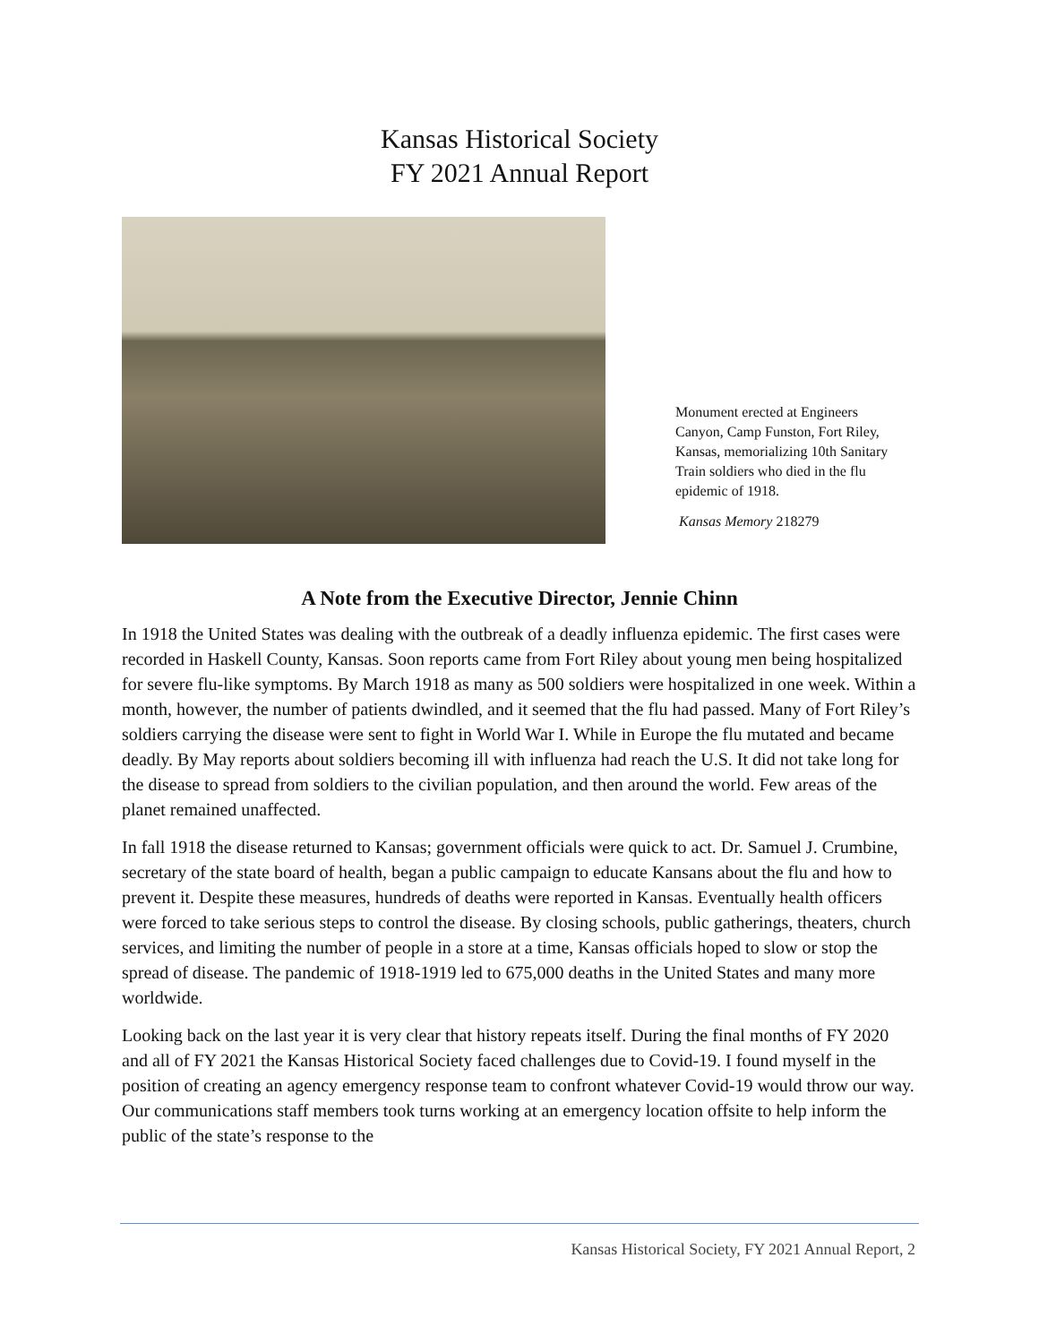Kansas Historical Society
FY 2021 Annual Report
Monument erected at Engineers Canyon, Camp Funston, Fort Riley, Kansas, memorializing 10th Sanitary Train soldiers who died in the flu epidemic of 1918.
Kansas Memory 218279
A Note from the Executive Director, Jennie Chinn
In 1918 the United States was dealing with the outbreak of a deadly influenza epidemic. The first cases were recorded in Haskell County, Kansas. Soon reports came from Fort Riley about young men being hospitalized for severe flu-like symptoms. By March 1918 as many as 500 soldiers were hospitalized in one week. Within a month, however, the number of patients dwindled, and it seemed that the flu had passed. Many of Fort Riley’s soldiers carrying the disease were sent to fight in World War I. While in Europe the flu mutated and became deadly. By May reports about soldiers becoming ill with influenza had reach the U.S. It did not take long for the disease to spread from soldiers to the civilian population, and then around the world. Few areas of the planet remained unaffected.
In fall 1918 the disease returned to Kansas; government officials were quick to act. Dr. Samuel J. Crumbine, secretary of the state board of health, began a public campaign to educate Kansans about the flu and how to prevent it. Despite these measures, hundreds of deaths were reported in Kansas. Eventually health officers were forced to take serious steps to control the disease. By closing schools, public gatherings, theaters, church services, and limiting the number of people in a store at a time, Kansas officials hoped to slow or stop the spread of disease. The pandemic of 1918-1919 led to 675,000 deaths in the United States and many more worldwide.
Looking back on the last year it is very clear that history repeats itself. During the final months of FY 2020 and all of FY 2021 the Kansas Historical Society faced challenges due to Covid-19. I found myself in the position of creating an agency emergency response team to confront whatever Covid-19 would throw our way. Our communications staff members took turns working at an emergency location offsite to help inform the public of the state’s response to the
Kansas Historical Society, FY 2021 Annual Report, 2